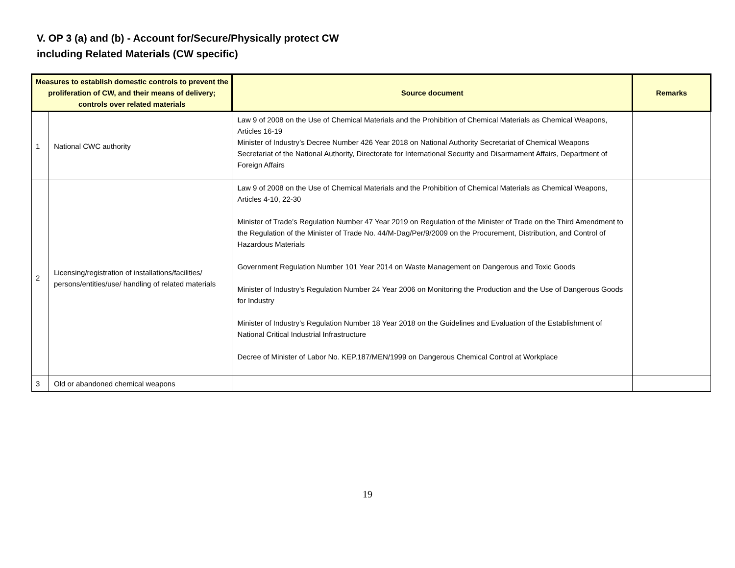V. OP 3 (a) and (b) - Account for/Secure/Physically protect CW
including Related Materials (CW specific)
| Measures to establish domestic controls to prevent the proliferation of CW, and their means of delivery; controls over related materials | | Source document | Remarks |
| --- | --- | --- | --- |
| 1 | National CWC authority | Law 9 of 2008 on the Use of Chemical Materials and the Prohibition of Chemical Materials as Chemical Weapons, Articles 16-19 Minister of Industry’s Decree Number 426 Year 2018 on National Authority Secretariat of Chemical Weapons Secretariat of the National Authority, Directorate for International Security and Disarmament Affairs, Department of Foreign Affairs | |
| 2 | Licensing/registration of installations/facilities/ persons/entities/use/ handling of related materials | Law 9 of 2008 on the Use of Chemical Materials and the Prohibition of Chemical Materials as Chemical Weapons, Articles 4-10, 22-30 Minister of Trade’s Regulation Number 47 Year 2019 on Regulation of the Minister of Trade on the Third Amendment to the Regulation of the Minister of Trade No. 44/M-Dag/Per/9/2009 on the Procurement, Distribution, and Control of Hazardous Materials Government Regulation Number 101 Year 2014 on Waste Management on Dangerous and Toxic Goods Minister of Industry’s Regulation Number 24 Year 2006 on Monitoring the Production and the Use of Dangerous Goods for Industry Minister of Industry’s Regulation Number 18 Year 2018 on the Guidelines and Evaluation of the Establishment of National Critical Industrial Infrastructure Decree of Minister of Labor No. KEP.187/MEN/1999 on Dangerous Chemical Control at Workplace | |
| 3 | Old or abandoned chemical weapons | | |
19